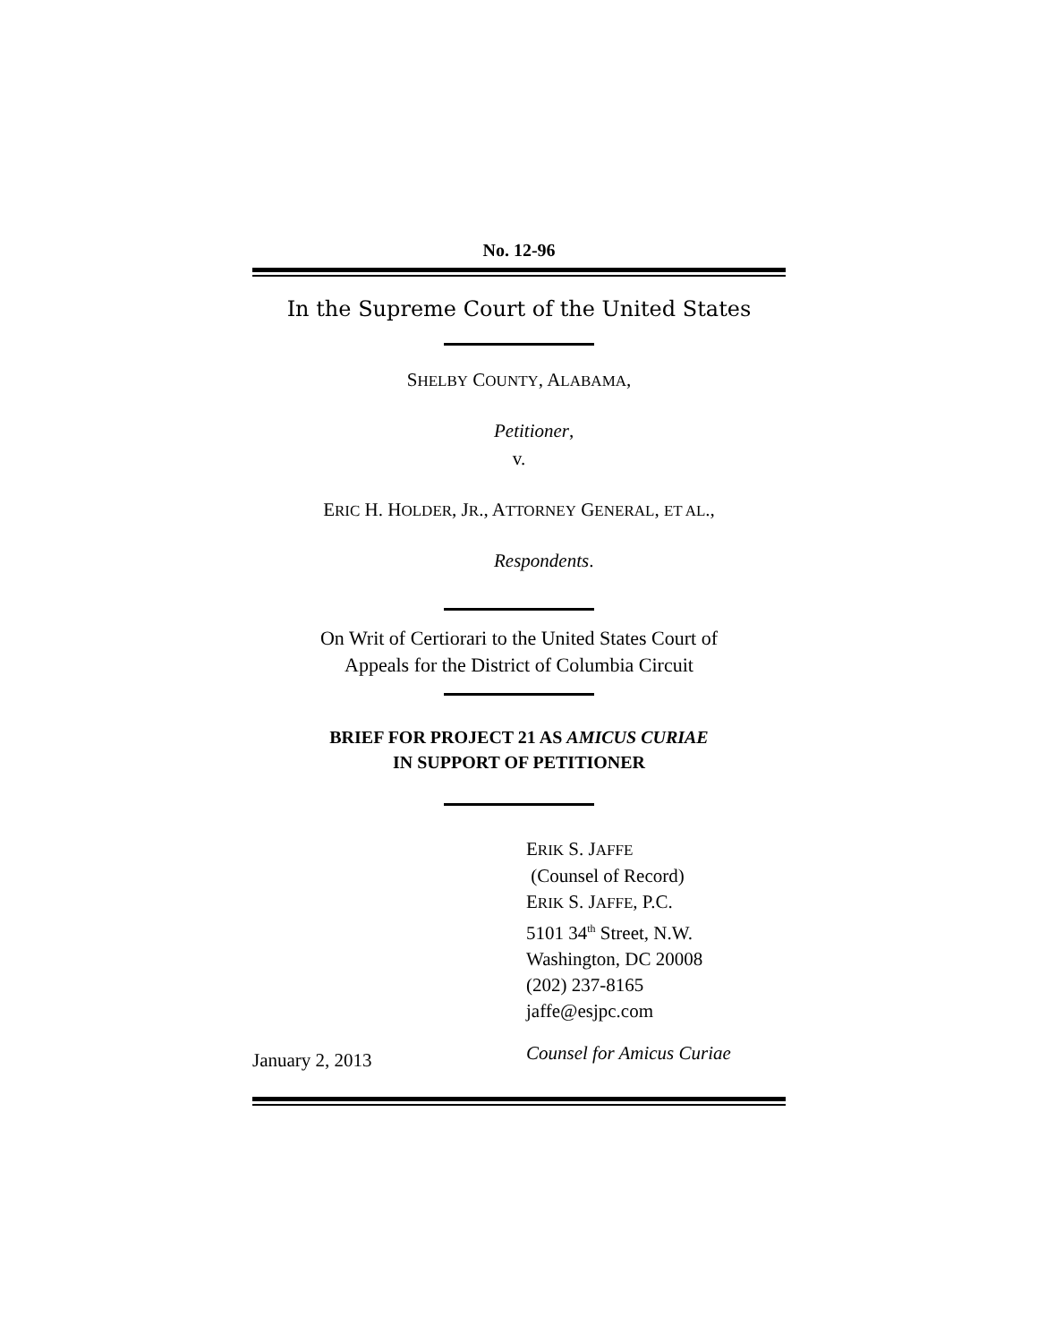No. 12-96
In the Supreme Court of the United States
SHELBY COUNTY, ALABAMA,
Petitioner,
v.
ERIC H. HOLDER, JR., ATTORNEY GENERAL, ET AL.,
Respondents.
On Writ of Certiorari to the United States Court of
Appeals for the District of Columbia Circuit
BRIEF FOR PROJECT 21 AS AMICUS CURIAE
IN SUPPORT OF PETITIONER
ERIK S. JAFFE
(Counsel of Record)
ERIK S. JAFFE, P.C.
5101 34<sup>th</sup> Street, N.W.
Washington, DC 20008
(202) 237-8165
jaffe@esjpc.com
January 2, 2013
Counsel for Amicus Curiae